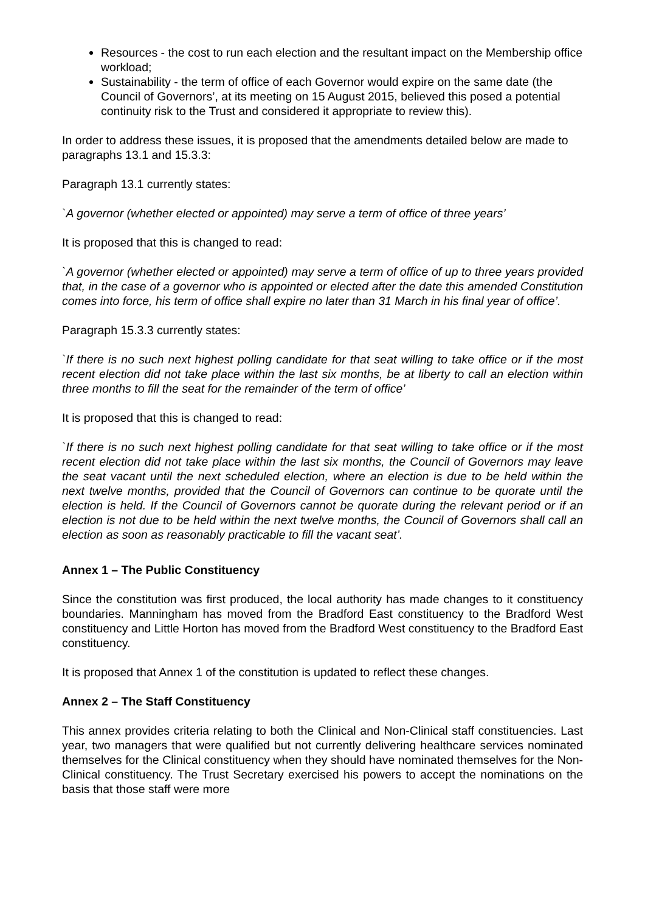Resources - the cost to run each election and the resultant impact on the Membership office workload;
Sustainability - the term of office of each Governor would expire on the same date (the Council of Governors’, at its meeting on 15 August 2015, believed this posed a potential continuity risk to the Trust and considered it appropriate to review this).
In order to address these issues, it is proposed that the amendments detailed below are made to paragraphs 13.1 and 15.3.3:
Paragraph 13.1 currently states:
`A governor (whether elected or appointed) may serve a term of office of three years’
It is proposed that this is changed to read:
`A governor (whether elected or appointed) may serve a term of office of up to three years provided that, in the case of a governor who is appointed or elected after the date this amended Constitution comes into force, his term of office shall expire no later than 31 March in his final year of office’.
Paragraph 15.3.3 currently states:
`If there is no such next highest polling candidate for that seat willing to take office or if the most recent election did not take place within the last six months, be at liberty to call an election within three months to fill the seat for the remainder of the term of office’
It is proposed that this is changed to read:
`If there is no such next highest polling candidate for that seat willing to take office or if the most recent election did not take place within the last six months, the Council of Governors may leave the seat vacant until the next scheduled election, where an election is due to be held within the next twelve months, provided that the Council of Governors can continue to be quorate until the election is held. If the Council of Governors cannot be quorate during the relevant period or if an election is not due to be held within the next twelve months, the Council of Governors shall call an election as soon as reasonably practicable to fill the vacant seat’.
Annex 1 – The Public Constituency
Since the constitution was first produced, the local authority has made changes to it constituency boundaries. Manningham has moved from the Bradford East constituency to the Bradford West constituency and Little Horton has moved from the Bradford West constituency to the Bradford East constituency.
It is proposed that Annex 1 of the constitution is updated to reflect these changes.
Annex 2 – The Staff Constituency
This annex provides criteria relating to both the Clinical and Non-Clinical staff constituencies. Last year, two managers that were qualified but not currently delivering healthcare services nominated themselves for the Clinical constituency when they should have nominated themselves for the Non-Clinical constituency. The Trust Secretary exercised his powers to accept the nominations on the basis that those staff were more